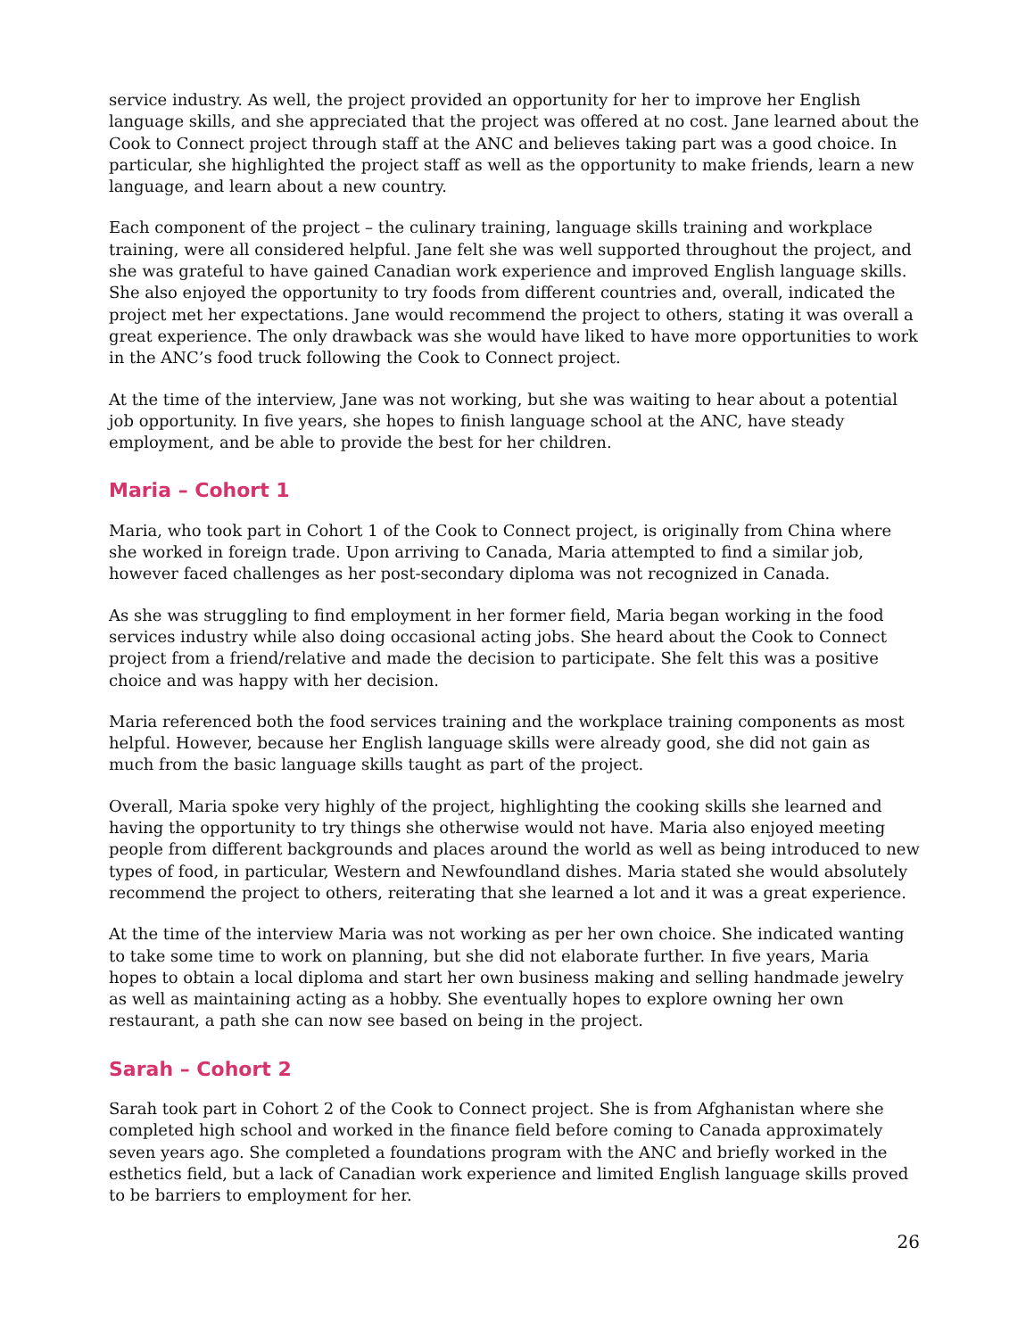service industry. As well, the project provided an opportunity for her to improve her English language skills, and she appreciated that the project was offered at no cost. Jane learned about the Cook to Connect project through staff at the ANC and believes taking part was a good choice. In particular, she highlighted the project staff as well as the opportunity to make friends, learn a new language, and learn about a new country.
Each component of the project – the culinary training, language skills training and workplace training, were all considered helpful. Jane felt she was well supported throughout the project, and she was grateful to have gained Canadian work experience and improved English language skills. She also enjoyed the opportunity to try foods from different countries and, overall, indicated the project met her expectations. Jane would recommend the project to others, stating it was overall a great experience. The only drawback was she would have liked to have more opportunities to work in the ANC’s food truck following the Cook to Connect project.
At the time of the interview, Jane was not working, but she was waiting to hear about a potential job opportunity. In five years, she hopes to finish language school at the ANC, have steady employment, and be able to provide the best for her children.
Maria – Cohort 1
Maria, who took part in Cohort 1 of the Cook to Connect project, is originally from China where she worked in foreign trade. Upon arriving to Canada, Maria attempted to find a similar job, however faced challenges as her post-secondary diploma was not recognized in Canada.
As she was struggling to find employment in her former field, Maria began working in the food services industry while also doing occasional acting jobs. She heard about the Cook to Connect project from a friend/relative and made the decision to participate. She felt this was a positive choice and was happy with her decision.
Maria referenced both the food services training and the workplace training components as most helpful. However, because her English language skills were already good, she did not gain as much from the basic language skills taught as part of the project.
Overall, Maria spoke very highly of the project, highlighting the cooking skills she learned and having the opportunity to try things she otherwise would not have. Maria also enjoyed meeting people from different backgrounds and places around the world as well as being introduced to new types of food, in particular, Western and Newfoundland dishes. Maria stated she would absolutely recommend the project to others, reiterating that she learned a lot and it was a great experience.
At the time of the interview Maria was not working as per her own choice. She indicated wanting to take some time to work on planning, but she did not elaborate further. In five years, Maria hopes to obtain a local diploma and start her own business making and selling handmade jewelry as well as maintaining acting as a hobby. She eventually hopes to explore owning her own restaurant, a path she can now see based on being in the project.
Sarah – Cohort 2
Sarah took part in Cohort 2 of the Cook to Connect project. She is from Afghanistan where she completed high school and worked in the finance field before coming to Canada approximately seven years ago. She completed a foundations program with the ANC and briefly worked in the esthetics field, but a lack of Canadian work experience and limited English language skills proved to be barriers to employment for her.
26